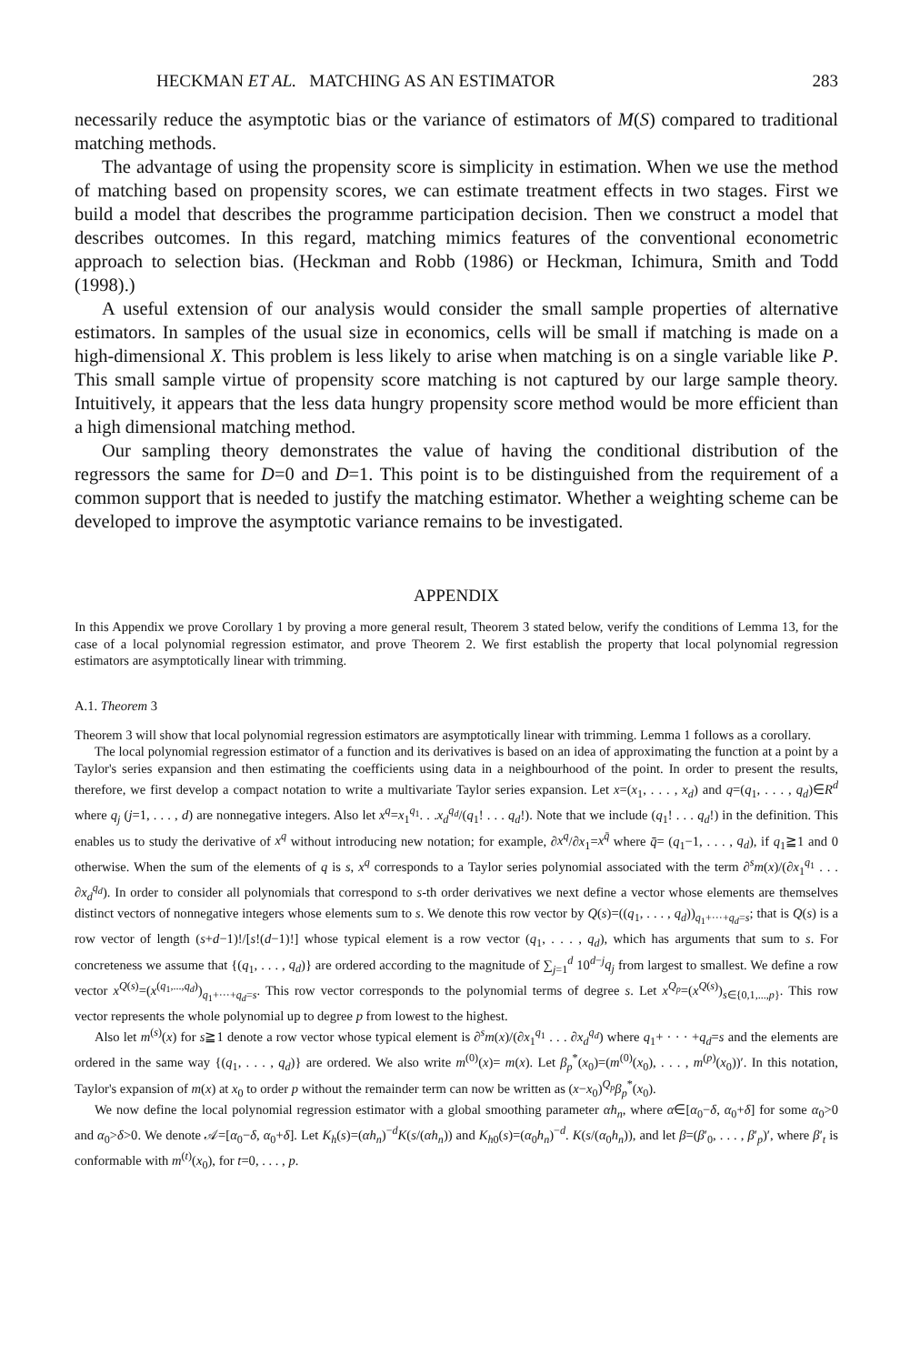HECKMAN ET AL. MATCHING AS AN ESTIMATOR 283
necessarily reduce the asymptotic bias or the variance of estimators of M(S) compared to traditional matching methods.
The advantage of using the propensity score is simplicity in estimation. When we use the method of matching based on propensity scores, we can estimate treatment effects in two stages. First we build a model that describes the programme participation decision. Then we construct a model that describes outcomes. In this regard, matching mimics features of the conventional econometric approach to selection bias. (Heckman and Robb (1986) or Heckman, Ichimura, Smith and Todd (1998).)
A useful extension of our analysis would consider the small sample properties of alternative estimators. In samples of the usual size in economics, cells will be small if matching is made on a high-dimensional X. This problem is less likely to arise when matching is on a single variable like P. This small sample virtue of propensity score matching is not captured by our large sample theory. Intuitively, it appears that the less data hungry propensity score method would be more efficient than a high dimensional matching method.
Our sampling theory demonstrates the value of having the conditional distribution of the regressors the same for D=0 and D=1. This point is to be distinguished from the requirement of a common support that is needed to justify the matching estimator. Whether a weighting scheme can be developed to improve the asymptotic variance remains to be investigated.
APPENDIX
In this Appendix we prove Corollary 1 by proving a more general result, Theorem 3 stated below, verify the conditions of Lemma 13, for the case of a local polynomial regression estimator, and prove Theorem 2. We first establish the property that local polynomial regression estimators are asymptotically linear with trimming.
A.1. Theorem 3
Theorem 3 will show that local polynomial regression estimators are asymptotically linear with trimming. Lemma 1 follows as a corollary.
The local polynomial regression estimator of a function and its derivatives is based on an idea of approximating the function at a point by a Taylor's series expansion and then estimating the coefficients using data in a neighbourhood of the point. In order to present the results, therefore, we first develop a compact notation to write a multivariate Taylor series expansion. Let x=(x<sub>1</sub>, . . . , x<sub>d</sub>) and q=(q<sub>1</sub>, . . . , q<sub>d</sub>)∈R<sup>d</sup> where q<sub>j</sub> (j=1, . . . , d) are nonnegative integers. Also let x<sup>q</sup>=x<sub>1</sub><sup>q<sub>1</sub></sup>. . .x<sub>d</sub><sup>q<sub>d</sub></sup>/(q<sub>1</sub>! . . . q<sub>d</sub>!). Note that we include (q<sub>1</sub>! . . . q<sub>d</sub>!) in the definition. This enables us to study the derivative of x<sup>q</sup> without introducing new notation; for example, ∂x<sup>q</sup>/∂x<sub>1</sub>=x<sup>q̄</sup> where q̄= (q<sub>1</sub>−1, . . . , q<sub>d</sub>), if q<sub>1</sub>≧1 and 0 otherwise. When the sum of the elements of q is s, x<sup>q</sup> corresponds to a Taylor series polynomial associated with the term ∂<sup>s</sup>m(x)/(∂x<sub>1</sub><sup>q<sub>1</sub></sup> . . . ∂x<sub>d</sub><sup>q<sub>d</sub></sup>). In order to consider all polynomials that correspond to s-th order derivatives we next define a vector whose elements are themselves distinct vectors of nonnegative integers whose elements sum to s. We denote this row vector by Q(s)=((q<sub>1</sub>, . . . , q<sub>d</sub>))<sub>q<sub>1</sub>+···+q<sub>d</sub>=s</sub>; that is Q(s) is a row vector of length (s+d−1)!/[s!(d−1)!] whose typical element is a row vector (q<sub>1</sub>, . . . , q<sub>d</sub>), which has arguments that sum to s. For concreteness we assume that {(q<sub>1</sub>, . . . , q<sub>d</sub>)} are ordered according to the magnitude of ∑<sub>j=1</sub><sup>d</sup> 10<sup>d−j</sup>q<sub>j</sub> from largest to smallest. We define a row vector x<sup>Q(s)</sup>=(x<sup>(q<sub>1</sub>,...,q<sub>d</sub>)</sup>)<sub>q<sub>1</sub>+···+q<sub>d</sub>=s</sub>. This row vector corresponds to the polynomial terms of degree s. Let x<sup>Q<sub>p</sub></sup>=(x<sup>Q(s)</sup>)<sub>s∈{0,1,...,p}</sub>. This row vector represents the whole polynomial up to degree p from lowest to the highest.
Also let m<sup>(s)</sup>(x) for s≧1 denote a row vector whose typical element is ∂<sup>s</sup>m(x)/(∂x<sub>1</sub><sup>q<sub>1</sub></sup> . . . ∂x<sub>d</sub><sup>q<sub>d</sub></sup>) where q<sub>1</sub>+ · · · +q<sub>d</sub>=s and the elements are ordered in the same way {(q<sub>1</sub>, . . . , q<sub>d</sub>)} are ordered. We also write m<sup>(0)</sup>(x)= m(x). Let β<sub>p</sub><sup>*</sup>(x<sub>0</sub>)=(m<sup>(0)</sup>(x<sub>0</sub>), . . . , m<sup>(p)</sup>(x<sub>0</sub>))′. In this notation, Taylor's expansion of m(x) at x<sub>0</sub> to order p without the remainder term can now be written as (x−x<sub>0</sub>)<sup>Q<sub>p</sub></sup>β<sub>p</sub><sup>*</sup>(x<sub>0</sub>).
We now define the local polynomial regression estimator with a global smoothing parameter αh<sub>n</sub>, where α∈[α<sub>0</sub>−δ, α<sub>0</sub>+δ] for some α<sub>0</sub>>0 and α<sub>0</sub>>δ>0. We denote 𝒜=[α<sub>0</sub>−δ, α<sub>0</sub>+δ]. Let K<sub>h</sub>(s)=(αh<sub>n</sub>)<sup>−d</sup>K(s/(αh<sub>n</sub>)) and K<sub>h0</sub>(s)=(α<sub>0</sub>h<sub>n</sub>)<sup>−d</sup>. K(s/(α<sub>0</sub>h<sub>n</sub>)), and let β=(β′<sub>0</sub>, . . . , β′<sub>p</sub>)′, where β′<sub>t</sub> is conformable with m<sup>(t)</sup>(x<sub>0</sub>), for t=0, . . . , p.